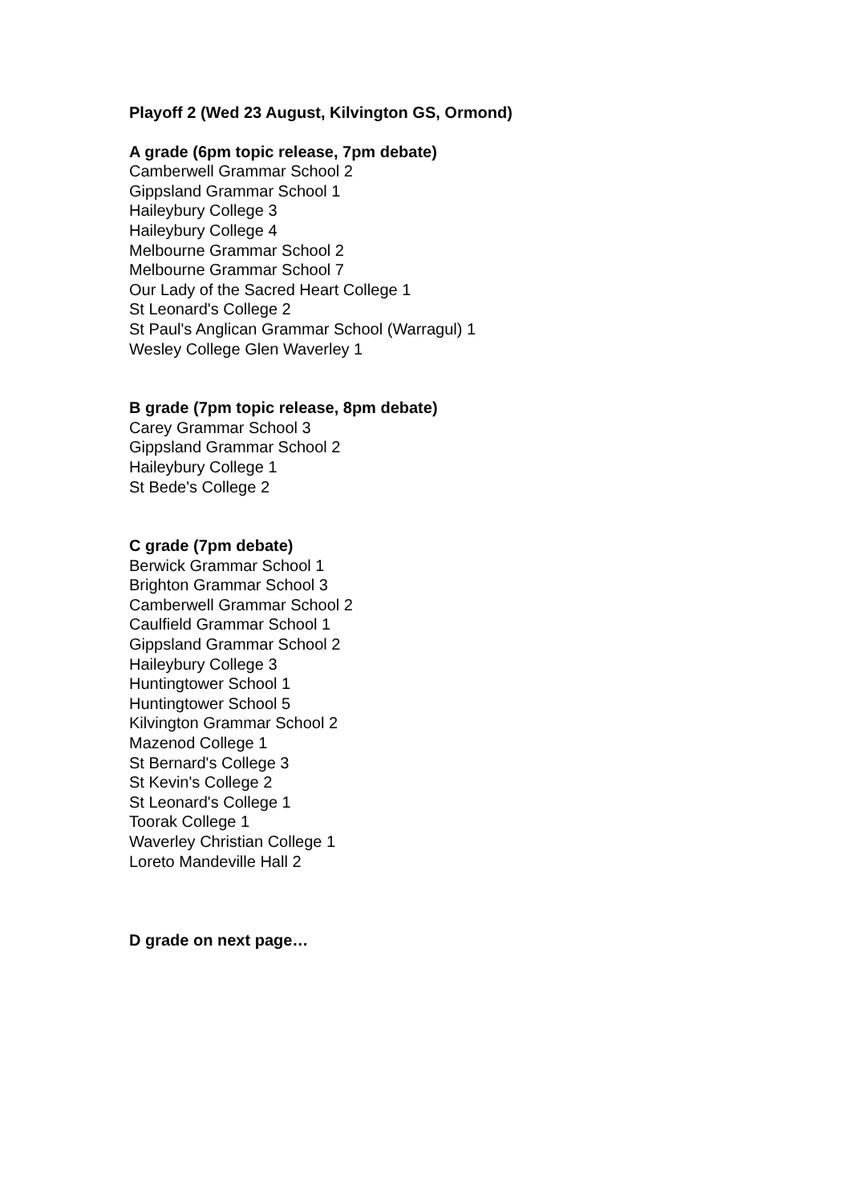Playoff 2 (Wed 23 August, Kilvington GS, Ormond)
A grade (6pm topic release, 7pm debate)
Camberwell Grammar School 2
Gippsland Grammar School 1
Haileybury College 3
Haileybury College 4
Melbourne Grammar School 2
Melbourne Grammar School 7
Our Lady of the Sacred Heart College 1
St Leonard's College 2
St Paul's Anglican Grammar School (Warragul) 1
Wesley College Glen Waverley 1
B grade (7pm topic release, 8pm debate)
Carey Grammar School 3
Gippsland Grammar School 2
Haileybury College 1
St Bede's College 2
C grade (7pm debate)
Berwick Grammar School 1
Brighton Grammar School 3
Camberwell Grammar School 2
Caulfield Grammar School 1
Gippsland Grammar School 2
Haileybury College 3
Huntingtower School 1
Huntingtower School 5
Kilvington Grammar School 2
Mazenod College 1
St Bernard's College 3
St Kevin's College 2
St Leonard's College 1
Toorak College 1
Waverley Christian College 1
Loreto Mandeville Hall 2
D grade on next page…